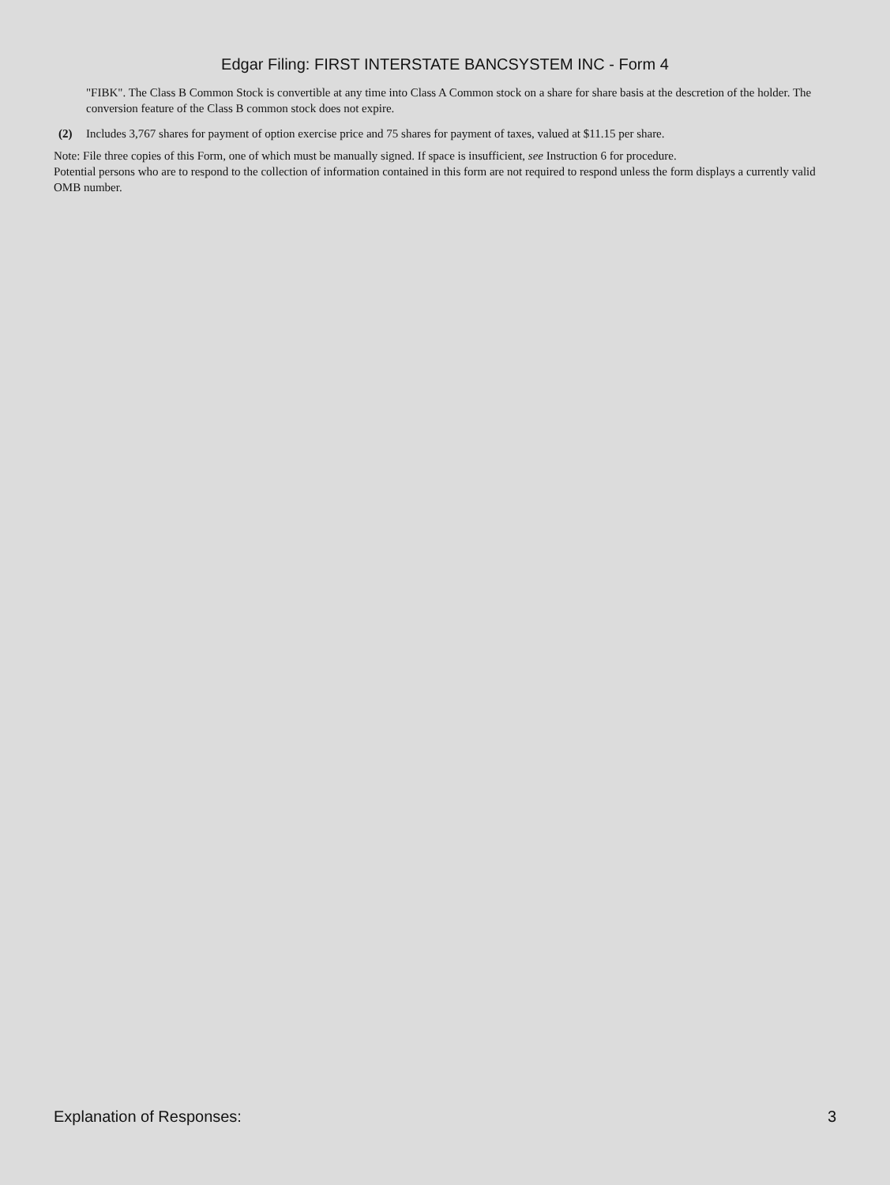Edgar Filing: FIRST INTERSTATE BANCSYSTEM INC - Form 4
"FIBK". The Class B Common Stock is convertible at any time into Class A Common stock on a share for share basis at the descretion of the holder. The conversion feature of the Class B common stock does not expire.
(2) Includes 3,767 shares for payment of option exercise price and 75 shares for payment of taxes, valued at $11.15 per share.
Note: File three copies of this Form, one of which must be manually signed. If space is insufficient, see Instruction 6 for procedure.
Potential persons who are to respond to the collection of information contained in this form are not required to respond unless the form displays a currently valid OMB number.
Explanation of Responses: 3